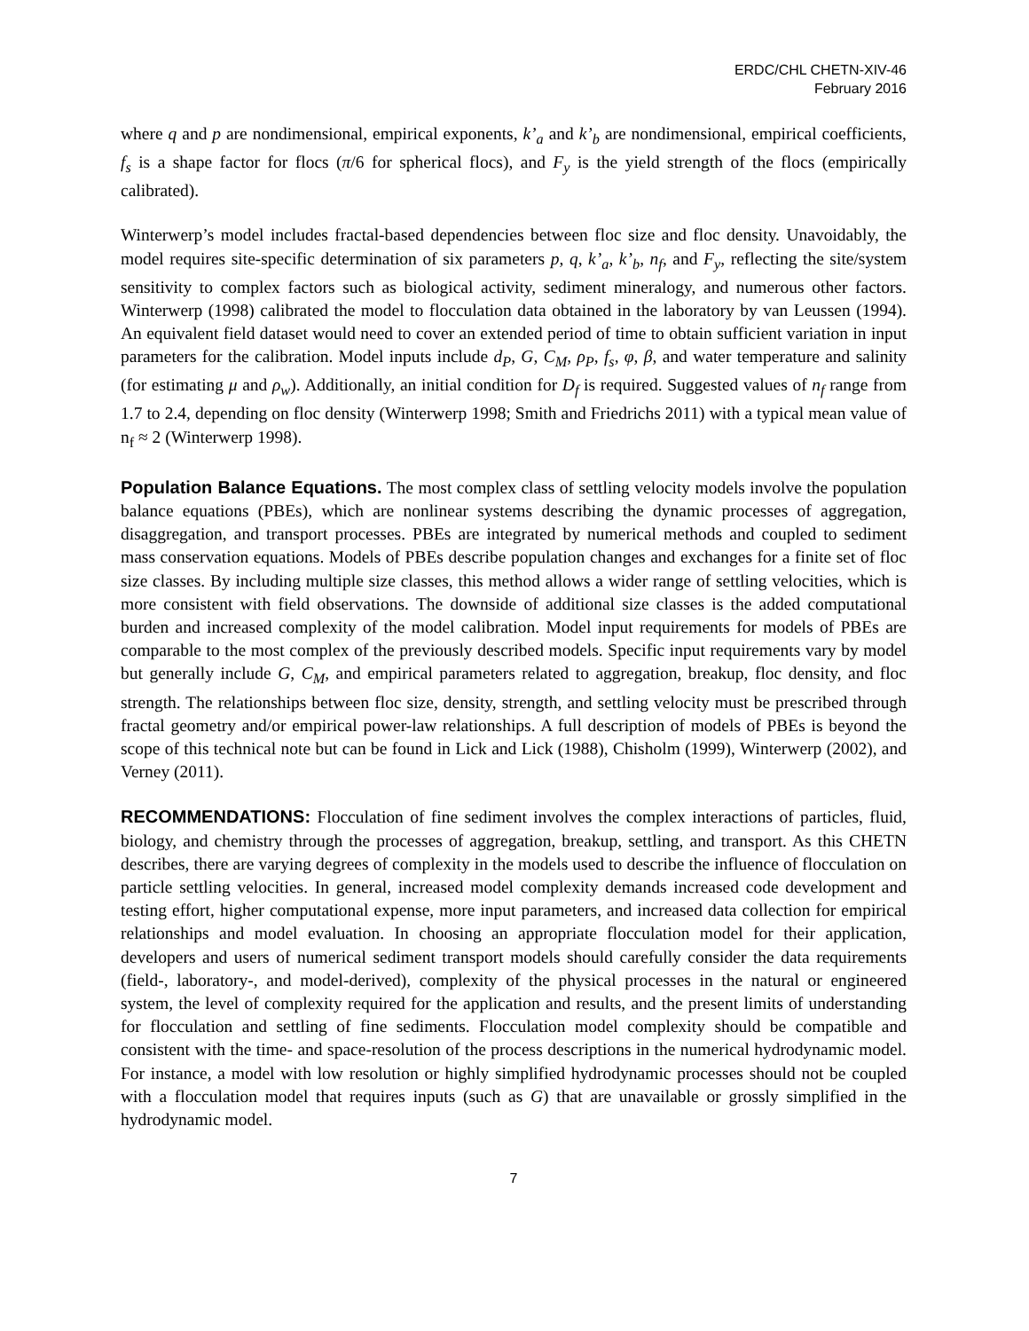ERDC/CHL CHETN-XIV-46
February 2016
where q and p are nondimensional, empirical exponents, k’<sub>a</sub> and k’<sub>b</sub> are nondimensional, empirical coefficients, f<sub>s</sub> is a shape factor for flocs (π/6 for spherical flocs), and F<sub>y</sub> is the yield strength of the flocs (empirically calibrated).
Winterwerp’s model includes fractal-based dependencies between floc size and floc density. Unavoidably, the model requires site-specific determination of six parameters p, q, k’<sub>a</sub>, k’<sub>b</sub>, n<sub>f</sub>, and F<sub>y</sub>, reflecting the site/system sensitivity to complex factors such as biological activity, sediment mineralogy, and numerous other factors. Winterwerp (1998) calibrated the model to flocculation data obtained in the laboratory by van Leussen (1994). An equivalent field dataset would need to cover an extended period of time to obtain sufficient variation in input parameters for the calibration. Model inputs include d<sub>P</sub>, G, C<sub>M</sub>, ρ<sub>P</sub>, f<sub>s</sub>, φ, β, and water temperature and salinity (for estimating μ and ρ<sub>w</sub>). Additionally, an initial condition for D<sub>f</sub> is required. Suggested values of n<sub>f</sub> range from 1.7 to 2.4, depending on floc density (Winterwerp 1998; Smith and Friedrichs 2011) with a typical mean value of n<sub>f</sub> ≈ 2 (Winterwerp 1998).
Population Balance Equations. The most complex class of settling velocity models involve the population balance equations (PBEs), which are nonlinear systems describing the dynamic processes of aggregation, disaggregation, and transport processes. PBEs are integrated by numerical methods and coupled to sediment mass conservation equations. Models of PBEs describe population changes and exchanges for a finite set of floc size classes. By including multiple size classes, this method allows a wider range of settling velocities, which is more consistent with field observations. The downside of additional size classes is the added computational burden and increased complexity of the model calibration. Model input requirements for models of PBEs are comparable to the most complex of the previously described models. Specific input requirements vary by model but generally include G, C<sub>M</sub>, and empirical parameters related to aggregation, breakup, floc density, and floc strength. The relationships between floc size, density, strength, and settling velocity must be prescribed through fractal geometry and/or empirical power-law relationships. A full description of models of PBEs is beyond the scope of this technical note but can be found in Lick and Lick (1988), Chisholm (1999), Winterwerp (2002), and Verney (2011).
RECOMMENDATIONS: Flocculation of fine sediment involves the complex interactions of particles, fluid, biology, and chemistry through the processes of aggregation, breakup, settling, and transport. As this CHETN describes, there are varying degrees of complexity in the models used to describe the influence of flocculation on particle settling velocities. In general, increased model complexity demands increased code development and testing effort, higher computational expense, more input parameters, and increased data collection for empirical relationships and model evaluation. In choosing an appropriate flocculation model for their application, developers and users of numerical sediment transport models should carefully consider the data requirements (field-, laboratory-, and model-derived), complexity of the physical processes in the natural or engineered system, the level of complexity required for the application and results, and the present limits of understanding for flocculation and settling of fine sediments. Flocculation model complexity should be compatible and consistent with the time- and space-resolution of the process descriptions in the numerical hydrodynamic model. For instance, a model with low resolution or highly simplified hydrodynamic processes should not be coupled with a flocculation model that requires inputs (such as G) that are unavailable or grossly simplified in the hydrodynamic model.
7